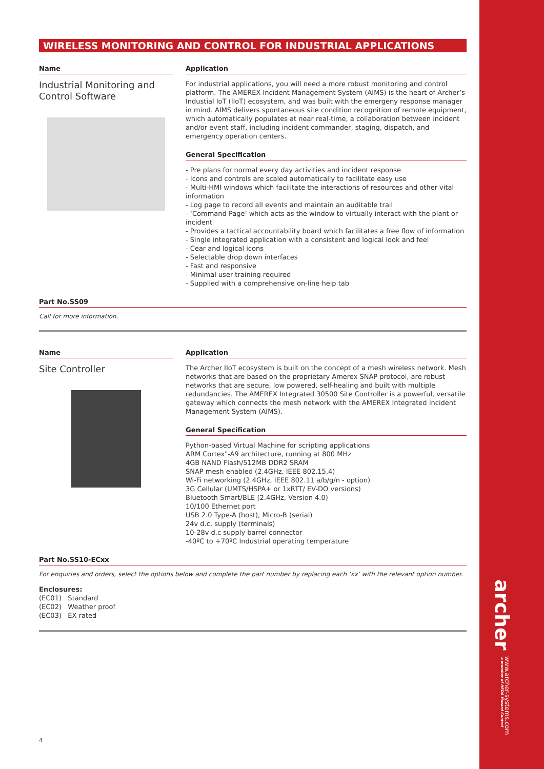archer a member of HEDA Hazard Control
www.archer-systems.com
WIRELESS MONITORING AND CONTROL FOR INDUSTRIAL APPLICATIONS
Name
Industrial Monitoring and Control Software
Application
For industrial applications, you will need a more robust monitoring and control platform. The AMEREX Incident Management System (AIMS) is the heart of Archer’s Industial IoT (IIoT) ecosystem, and was built with the emergeny response manager in mind. AIMS delivers spontaneous site condition recognition of remote equipment, which automatically populates at near real-time, a collaboration between incident and/or event staff, including incident commander, staging, dispatch, and emergency operation centers.
General Specification
- Pre plans for normal every day activities and incident response
- Icons and controls are scaled automatically to facilitate easy use
- Multi-HMI windows which facilitate the interactions of resources and other vital information
- Log page to record all events and maintain an auditable trail
- ‘Command Page’ which acts as the window to virtually interact with the plant or incident
- Provides a tactical accountability board which facilitates a free flow of information
- Single integrated application with a consistent and logical look and feel
- Cear and logical icons
- Selectable drop down interfaces
- Fast and responsive
- Minimal user training required
- Supplied with a comprehensive on-line help tab
Part No.SS09
Call for more information.
Name
Site Controller
Application
The Archer IIoT ecosystem is built on the concept of a mesh wireless network. Mesh networks that are based on the proprietary Amerex SNAP protocol, are robust networks that are secure, low powered, self-healing and built with multiple redundancies. The AMEREX Integrated 30500 Site Controller is a powerful, versatile gateway which connects the mesh network with the AMEREX Integrated Incident Management System (AIMS).
General Specification
Python-based Virtual Machine for scripting applications
ARM Cortex"-A9 architecture, running at 800 MHz
4GB NAND Flash/512MB DDR2 SRAM
SNAP mesh enabled (2.4GHz, IEEE 802.15.4)
Wi-Fi networking (2.4GHz, IEEE 802.11 a/b/g/n - option)
3G Cellular (UMTS/HSPA+ or 1xRTT/ EV-DO versions)
Bluetooth Smart/BLE (2.4GHz, Version 4.0)
10/100 Ethernet port
USB 2.0 Type-A (host), Micro-B (serial)
24v d.c. supply (terminals)
10-28v d.c supply barrel connector
-40ºC to +70ºC Industrial operating temperature
Part No.SS10-ECxx
For enquiries and orders, select the options below and complete the part number by replacing each ‘xx’ with the relevant option number.
Enclosures:
(EC01) Standard
(EC02) Weather proof
(EC03) EX rated
4